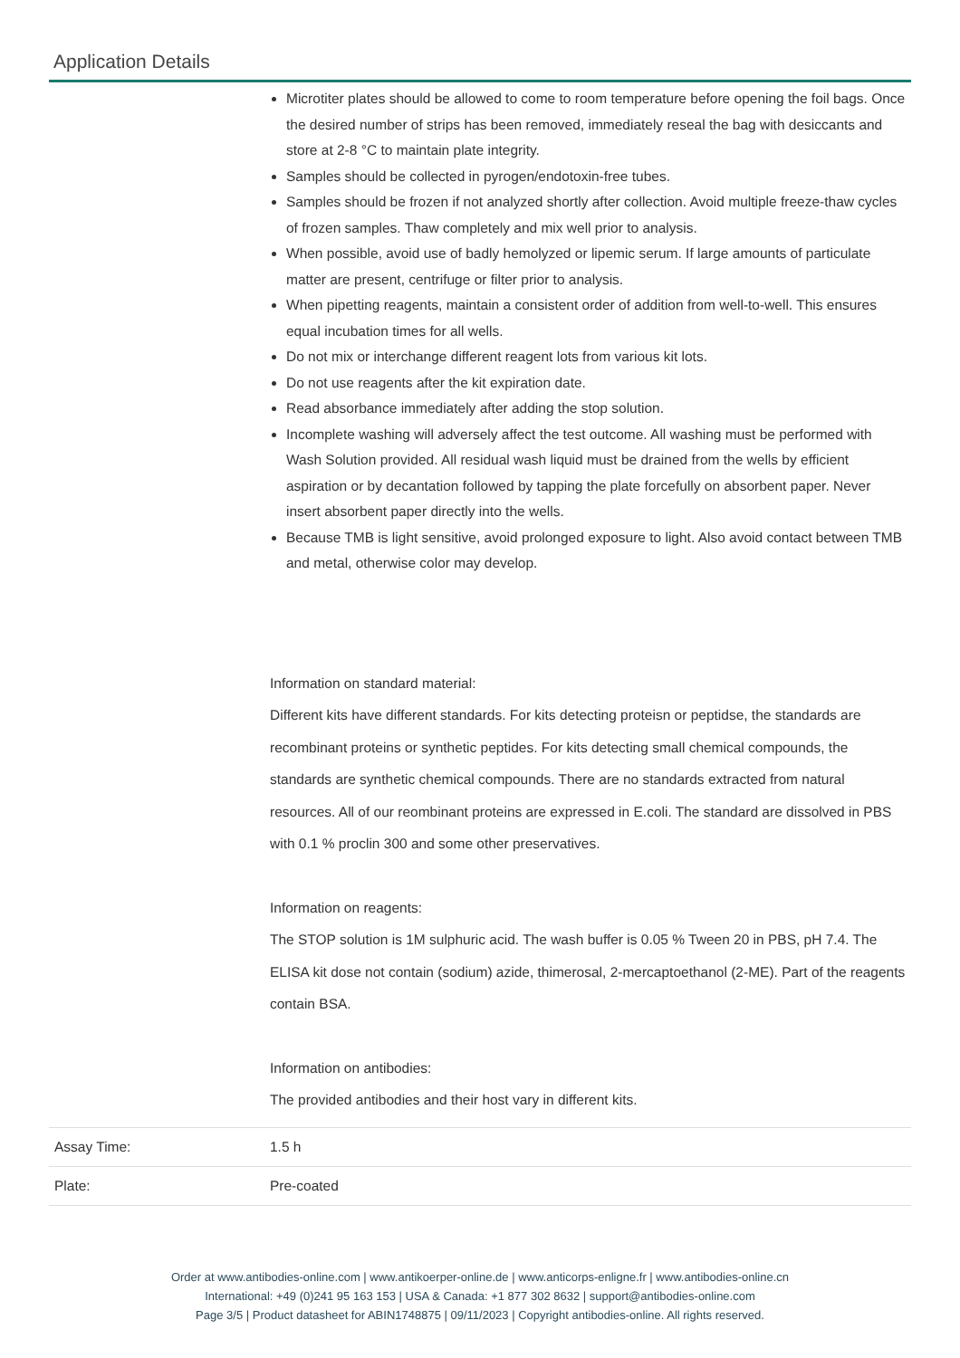Application Details
| | Microtiter plates should be allowed to come to room temperature before opening the foil bags. Once the desired number of strips has been removed, immediately reseal the bag with desiccants and store at 2-8 °C to maintain plate integrity. Samples should be collected in pyrogen/endotoxin-free tubes. Samples should be frozen if not analyzed shortly after collection. Avoid multiple freeze-thaw cycles of frozen samples. Thaw completely and mix well prior to analysis. When possible, avoid use of badly hemolyzed or lipemic serum. If large amounts of particulate matter are present, centrifuge or filter prior to analysis. When pipetting reagents, maintain a consistent order of addition from well-to-well. This ensures equal incubation times for all wells. Do not mix or interchange different reagent lots from various kit lots. Do not use reagents after the kit expiration date. Read absorbance immediately after adding the stop solution. Incomplete washing will adversely affect the test outcome. All washing must be performed with Wash Solution provided. All residual wash liquid must be drained from the wells by efficient aspiration or by decantation followed by tapping the plate forcefully on absorbent paper. Never insert absorbent paper directly into the wells. Because TMB is light sensitive, avoid prolonged exposure to light. Also avoid contact between TMB and metal, otherwise color may develop. Information on standard material: Different kits have different standards. For kits detecting proteisn or peptidse, the standards are recombinant proteins or synthetic peptides. For kits detecting small chemical compounds, the standards are synthetic chemical compounds. There are no standards extracted from natural resources. All of our reombinant proteins are expressed in E.coli. The standard are dissolved in PBS with 0.1 % proclin 300 and some other preservatives. Information on reagents: The STOP solution is 1M sulphuric acid. The wash buffer is 0.05 % Tween 20 in PBS, pH 7.4. The ELISA kit dose not contain (sodium) azide, thimerosal, 2-mercaptoethanol (2-ME). Part of the reagents contain BSA. Information on antibodies: The provided antibodies and their host vary in different kits. |
| Assay Time: | 1.5 h |
| Plate: | Pre-coated |
Order at www.antibodies-online.com | www.antikoerper-online.de | www.anticorps-enligne.fr | www.antibodies-online.cn
International: +49 (0)241 95 163 153 | USA & Canada: +1 877 302 8632 | support@antibodies-online.com
Page 3/5 | Product datasheet for ABIN1748875 | 09/11/2023 | Copyright antibodies-online. All rights reserved.